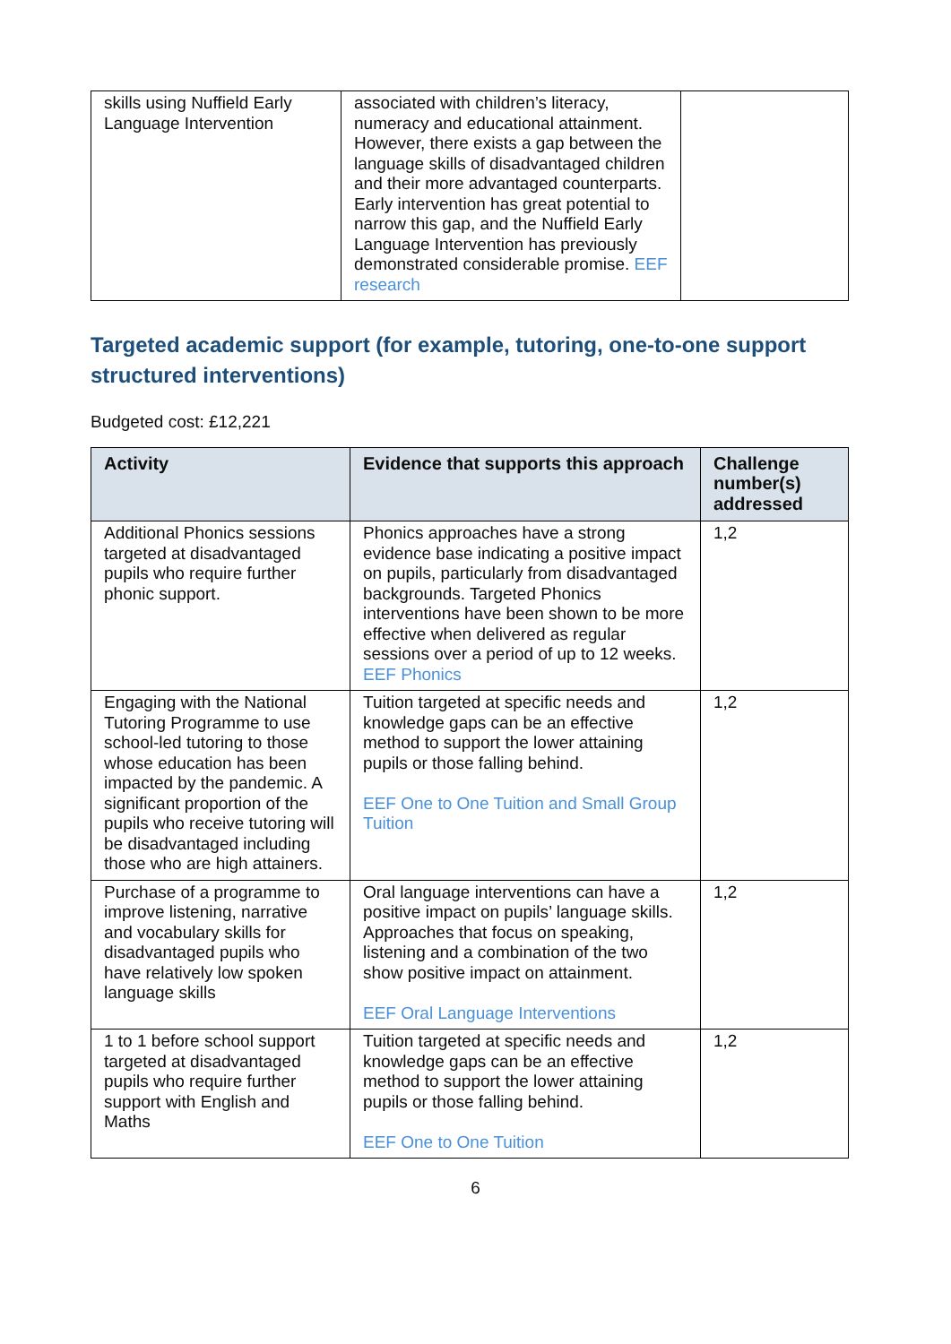| skills using Nuffield Early Language Intervention | associated with children’s literacy, numeracy and educational attainment. However, there exists a gap between the language skills of disadvantaged children and their more advantaged counterparts. Early intervention has great potential to narrow this gap, and the Nuffield Early Language Intervention has previously demonstrated considerable promise. EEF research | |
Targeted academic support (for example, tutoring, one-to-one support structured interventions)
Budgeted cost: £12,221
| Activity | Evidence that supports this approach | Challenge number(s) addressed |
| --- | --- | --- |
| Additional Phonics sessions targeted at disadvantaged pupils who require further phonic support. | Phonics approaches have a strong evidence base indicating a positive impact on pupils, particularly from disadvantaged backgrounds. Targeted Phonics interventions have been shown to be more effective when delivered as regular sessions over a period of up to 12 weeks. EEF Phonics | 1,2 |
| Engaging with the National Tutoring Programme to use school-led tutoring to those whose education has been impacted by the pandemic. A significant proportion of the pupils who receive tutoring will be disadvantaged including those who are high attainers. | Tuition targeted at specific needs and knowledge gaps can be an effective method to support the lower attaining pupils or those falling behind. EEF One to One Tuition and Small Group Tuition | 1,2 |
| Purchase of a programme to improve listening, narrative and vocabulary skills for disadvantaged pupils who have relatively low spoken language skills | Oral language interventions can have a positive impact on pupils’ language skills. Approaches that focus on speaking, listening and a combination of the two show positive impact on attainment. EEF Oral Language Interventions | 1,2 |
| 1 to 1 before school support targeted at disadvantaged pupils who require further support with English and Maths | Tuition targeted at specific needs and knowledge gaps can be an effective method to support the lower attaining pupils or those falling behind. EEF One to One Tuition | 1,2 |
6